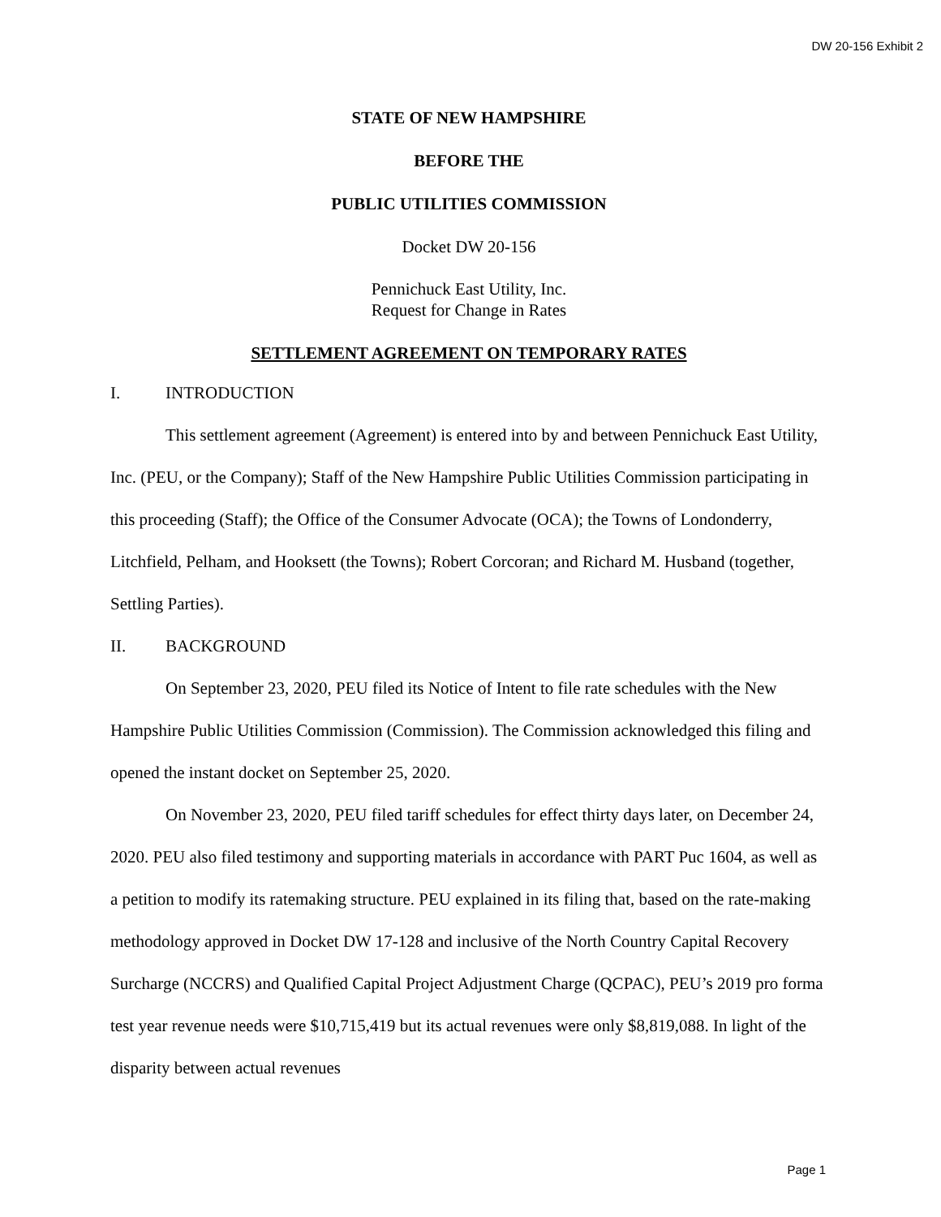DW 20-156 Exhibit 2
STATE OF NEW HAMPSHIRE
BEFORE THE
PUBLIC UTILITIES COMMISSION
Docket DW 20-156
Pennichuck East Utility, Inc.
Request for Change in Rates
SETTLEMENT AGREEMENT ON TEMPORARY RATES
I. INTRODUCTION
This settlement agreement (Agreement) is entered into by and between Pennichuck East Utility, Inc. (PEU, or the Company); Staff of the New Hampshire Public Utilities Commission participating in this proceeding (Staff); the Office of the Consumer Advocate (OCA); the Towns of Londonderry, Litchfield, Pelham, and Hooksett (the Towns); Robert Corcoran; and Richard M. Husband (together, Settling Parties).
II. BACKGROUND
On September 23, 2020, PEU filed its Notice of Intent to file rate schedules with the New Hampshire Public Utilities Commission (Commission). The Commission acknowledged this filing and opened the instant docket on September 25, 2020.
On November 23, 2020, PEU filed tariff schedules for effect thirty days later, on December 24, 2020. PEU also filed testimony and supporting materials in accordance with PART Puc 1604, as well as a petition to modify its ratemaking structure. PEU explained in its filing that, based on the rate-making methodology approved in Docket DW 17-128 and inclusive of the North Country Capital Recovery Surcharge (NCCRS) and Qualified Capital Project Adjustment Charge (QCPAC), PEU’s 2019 pro forma test year revenue needs were $10,715,419 but its actual revenues were only $8,819,088. In light of the disparity between actual revenues
Page 1